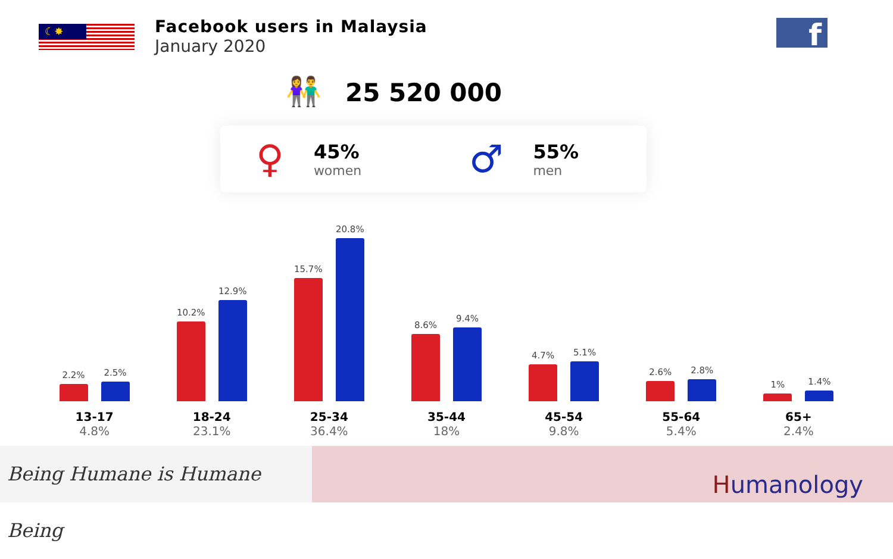☾✸
Facebook users in Malaysia
January 2020
f
👫 25 520 000
♀
45%
women
♂
55%
men
2.2%
2.5%
13-17
4.8%
10.2%
12.9%
18-24
23.1%
15.7%
20.8%
25-34
36.4%
8.6%
9.4%
35-44
18%
4.7%
5.1%
45-54
9.8%
2.6%
2.8%
55-64
5.4%
1%
1.4%
65+
2.4%
Being Humane is Humane Being
Humanology